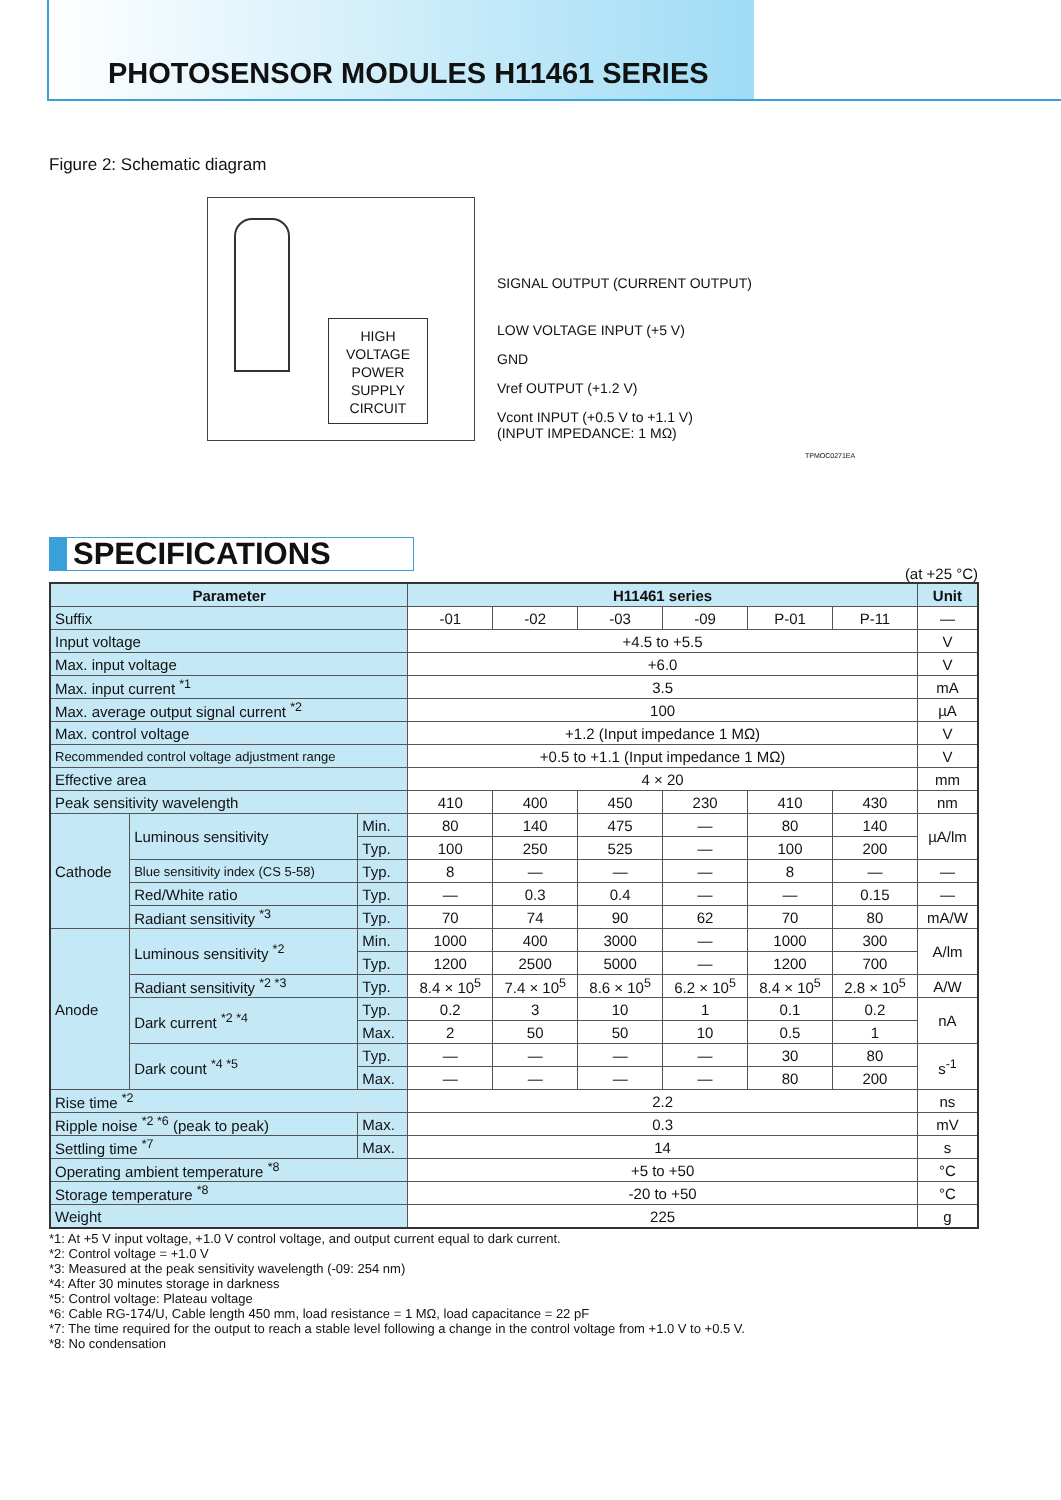PHOTOSENSOR MODULES H11461 SERIES
Figure 2: Schematic diagram
HIGH
VOLTAGE
POWER
SUPPLY
CIRCUIT
SIGNAL OUTPUT (CURRENT OUTPUT)
LOW VOLTAGE INPUT (+5 V)
GND
Vref OUTPUT (+1.2 V)
Vcont INPUT (+0.5 V to +1.1 V)
(INPUT IMPEDANCE: 1 MΩ)
TPMOC0271EA
SPECIFICATIONS
(at +25 °C)
| Parameter | | | H11461 series | | | | | | Unit |
| --- | --- | --- | --- | --- | --- | --- | --- | --- | --- |
| Suffix | | | -01 | -02 | -03 | -09 | P-01 | P-11 | — |
| Input voltage | | | +4.5 to +5.5 | | | | | | V |
| Max. input voltage | | | +6.0 | | | | | | V |
| Max. input current <sup>*1</sup> | | | 3.5 | | | | | | mA |
| Max. average output signal current <sup>*2</sup> | | | 100 | | | | | | µA |
| Max. control voltage | | | +1.2 (Input impedance 1 MΩ) | | | | | | V |
| Recommended control voltage adjustment range | | | +0.5 to +1.1 (Input impedance 1 MΩ) | | | | | | V |
| Effective area | | | 4 × 20 | | | | | | mm |
| Peak sensitivity wavelength | | | 410 | 400 | 450 | 230 | 410 | 430 | nm |
| Cathode | Luminous sensitivity | Min. | 80 | 140 | 475 | — | 80 | 140 | µA/lm |
| | | Typ. | 100 | 250 | 525 | — | 100 | 200 | |
| | Blue sensitivity index (CS 5-58) | Typ. | 8 | — | — | — | 8 | — | — |
| | Red/White ratio | Typ. | — | 0.3 | 0.4 | — | — | 0.15 | — |
| | Radiant sensitivity <sup>*3</sup> | Typ. | 70 | 74 | 90 | 62 | 70 | 80 | mA/W |
| Anode | Luminous sensitivity <sup>*2</sup> | Min. | 1000 | 400 | 3000 | — | 1000 | 300 | A/lm |
| | | Typ. | 1200 | 2500 | 5000 | — | 1200 | 700 | |
| | Radiant sensitivity <sup>*2 *3</sup> | Typ. | 8.4 × 10<sup>5</sup> | 7.4 × 10<sup>5</sup> | 8.6 × 10<sup>5</sup> | 6.2 × 10<sup>5</sup> | 8.4 × 10<sup>5</sup> | 2.8 × 10<sup>5</sup> | A/W |
| | Dark current <sup>*2 *4</sup> | Typ. | 0.2 | 3 | 10 | 1 | 0.1 | 0.2 | nA |
| | | Max. | 2 | 50 | 50 | 10 | 0.5 | 1 | |
| | Dark count <sup>*4 *5</sup> | Typ. | — | — | — | — | 30 | 80 | s<sup>-1</sup> |
| | | Max. | — | — | — | — | 80 | 200 | |
| Rise time <sup>*2</sup> | | | 2.2 | | | | | | ns |
| Ripple noise <sup>*2 *6</sup> (peak to peak) | | Max. | 0.3 | | | | | | mV |
| Settling time <sup>*7</sup> | | Max. | 14 | | | | | | s |
| Operating ambient temperature <sup>*8</sup> | | | +5 to +50 | | | | | | °C |
| Storage temperature <sup>*8</sup> | | | -20 to +50 | | | | | | °C |
| Weight | | | 225 | | | | | | g |
*1: At +5 V input voltage, +1.0 V control voltage, and output current equal to dark current.
*2: Control voltage = +1.0 V
*3: Measured at the peak sensitivity wavelength (-09: 254 nm)
*4: After 30 minutes storage in darkness
*5: Control voltage: Plateau voltage
*6: Cable RG-174/U, Cable length 450 mm, load resistance = 1 MΩ, load capacitance = 22 pF
*7: The time required for the output to reach a stable level following a change in the control voltage from +1.0 V to +0.5 V.
*8: No condensation